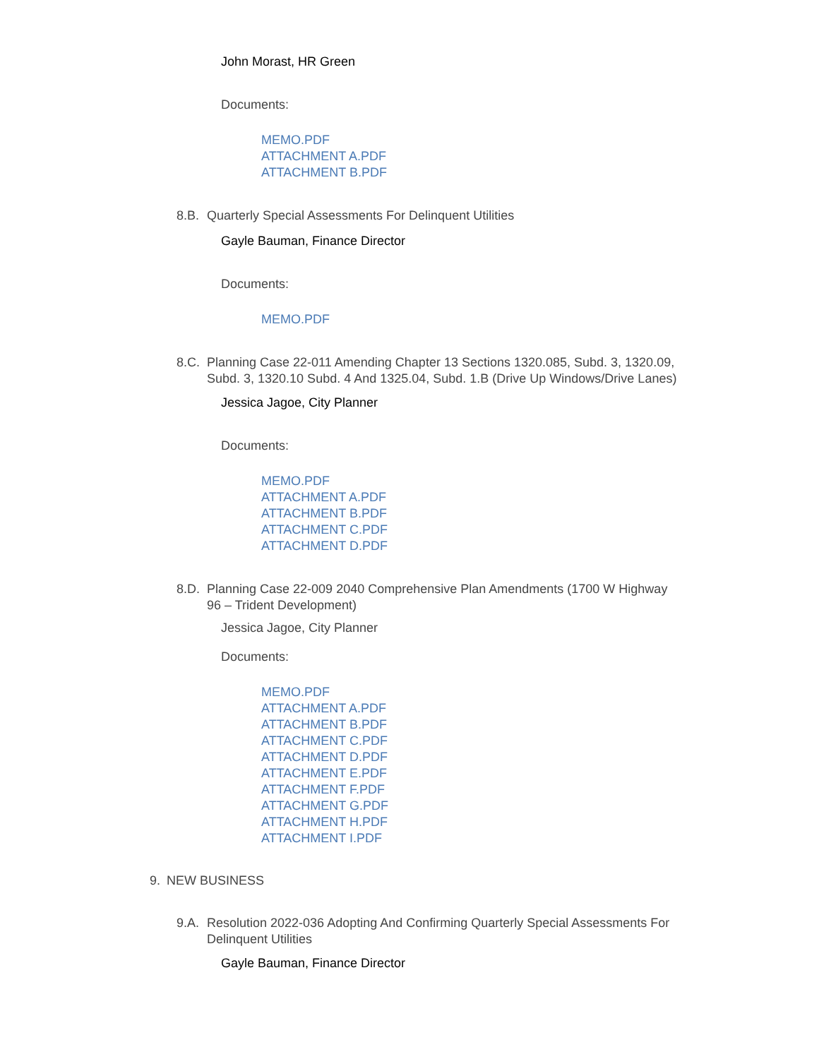John Morast, HR Green
Documents:
MEMO.PDF
ATTACHMENT A.PDF
ATTACHMENT B.PDF
8.B. Quarterly Special Assessments For Delinquent Utilities
Gayle Bauman, Finance Director
Documents:
MEMO.PDF
8.C. Planning Case 22-011 Amending Chapter 13 Sections 1320.085, Subd. 3, 1320.09, Subd. 3, 1320.10 Subd. 4 And 1325.04, Subd. 1.B (Drive Up Windows/Drive Lanes)
Jessica Jagoe, City Planner
Documents:
MEMO.PDF
ATTACHMENT A.PDF
ATTACHMENT B.PDF
ATTACHMENT C.PDF
ATTACHMENT D.PDF
8.D. Planning Case 22-009 2040 Comprehensive Plan Amendments (1700 W Highway 96 – Trident Development)
Jessica Jagoe, City Planner
Documents:
MEMO.PDF
ATTACHMENT A.PDF
ATTACHMENT B.PDF
ATTACHMENT C.PDF
ATTACHMENT D.PDF
ATTACHMENT E.PDF
ATTACHMENT F.PDF
ATTACHMENT G.PDF
ATTACHMENT H.PDF
ATTACHMENT I.PDF
9. NEW BUSINESS
9.A. Resolution 2022-036 Adopting And Confirming Quarterly Special Assessments For Delinquent Utilities
Gayle Bauman, Finance Director